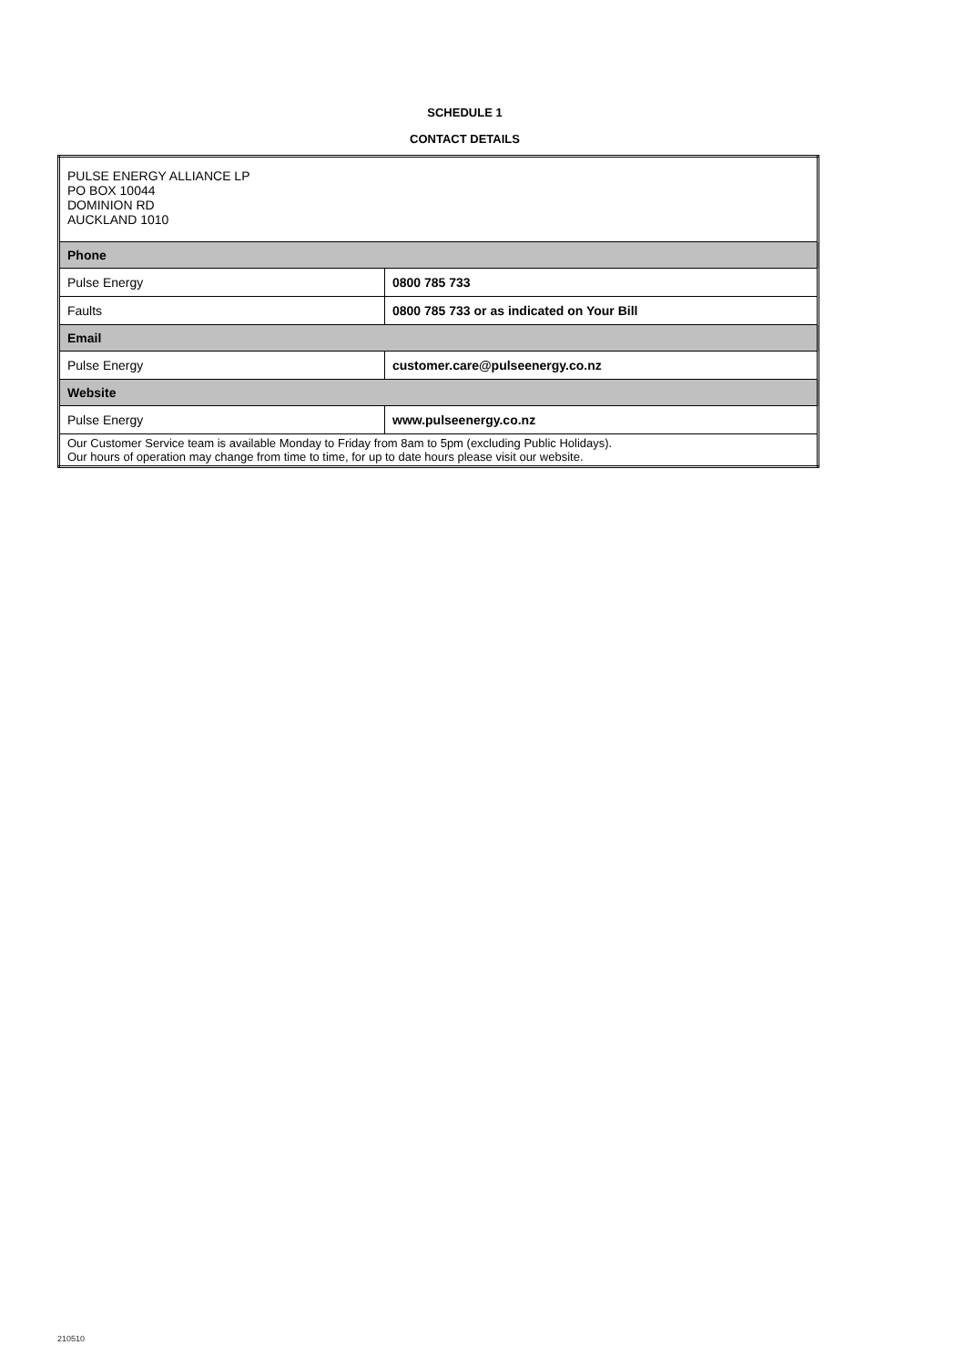SCHEDULE 1
CONTACT DETAILS
| PULSE ENERGY ALLIANCE LP PO BOX 10044 DOMINION RD AUCKLAND 1010 | |
| Phone | |
| Pulse Energy | 0800 785 733 |
| Faults | 0800 785 733 or as indicated on Your Bill |
| Email | |
| Pulse Energy | customer.care@pulseenergy.co.nz |
| Website | |
| Pulse Energy | www.pulseenergy.co.nz |
| Our Customer Service team is available Monday to Friday from 8am to 5pm (excluding Public Holidays). Our hours of operation may change from time to time, for up to date hours please visit our website. | |
210510